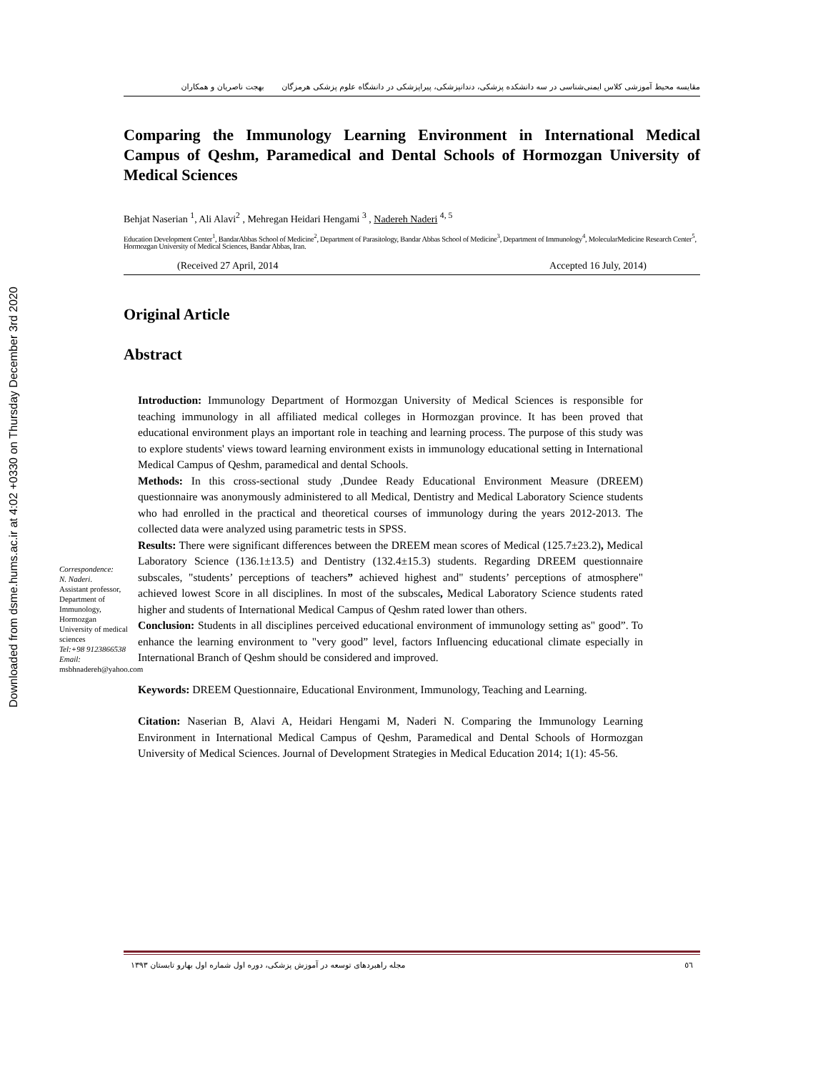Downloaded from dsme.hums.ac.ir at 4:02 +0330 on Thursday December 3rd 2020
مقایسه محیط آموزشی کلاس ایمنی‌شناسی در سه دانشکده پزشکی، دندانپزشکی، پیراپزشکی در دانشگاه علوم پزشکی هرمزگان بهجت ناصریان و همکاران
Comparing the Immunology Learning Environment in International Medical Campus of Qeshm, Paramedical and Dental Schools of Hormozgan University of Medical Sciences
Behjat Naserian <sup>1</sup>, Ali Alavi<sup>2</sup> , Mehregan Heidari Hengami <sup>3</sup> , Nadereh Naderi <sup>4, 5</sup>
Education Development Center<sup>1</sup>, BandarAbbas School of Medicine<sup>2</sup>, Department of Parasitology, Bandar Abbas School of Medicine<sup>3</sup>, Department of Immunology<sup>4</sup>, MolecularMedicine Research Center<sup>5</sup>, Hormozgan University of Medical Sciences, Bandar Abbas, Iran.
(Received 27 April, 2014 Accepted 16 July, 2014)
Original Article
Abstract
Correspondence:
N. Naderi.
Assistant professor, Department of Immunology, Hormozgan University of medical sciences
Tel:+98 9123866538
Email:
msbhnadereh@yahoo.com
Introduction: Immunology Department of Hormozgan University of Medical Sciences is responsible for teaching immunology in all affiliated medical colleges in Hormozgan province. It has been proved that educational environment plays an important role in teaching and learning process. The purpose of this study was to explore students' views toward learning environment exists in immunology educational setting in International Medical Campus of Qeshm, paramedical and dental Schools.
Methods: In this cross-sectional study ,Dundee Ready Educational Environment Measure (DREEM) questionnaire was anonymously administered to all Medical, Dentistry and Medical Laboratory Science students who had enrolled in the practical and theoretical courses of immunology during the years 2012-2013. The collected data were analyzed using parametric tests in SPSS.
Results: There were significant differences between the DREEM mean scores of Medical (125.7±23.2), Medical Laboratory Science (136.1±13.5) and Dentistry (132.4±15.3) students. Regarding DREEM questionnaire subscales, "students’ perceptions of teachers” achieved highest and" students’ perceptions of atmosphere" achieved lowest Score in all disciplines. In most of the subscales, Medical Laboratory Science students rated higher and students of International Medical Campus of Qeshm rated lower than others.
Conclusion: Students in all disciplines perceived educational environment of immunology setting as" good”. To enhance the learning environment to "very good” level, factors Influencing educational climate especially in International Branch of Qeshm should be considered and improved.
Keywords: DREEM Questionnaire, Educational Environment, Immunology, Teaching and Learning.
Citation: Naserian B, Alavi A, Heidari Hengami M, Naderi N. Comparing the Immunology Learning Environment in International Medical Campus of Qeshm, Paramedical and Dental Schools of Hormozgan University of Medical Sciences. Journal of Development Strategies in Medical Education 2014; 1(1): 45-56.
٥٦ مجله راهبردهای توسعه در آموزش پزشکی، دوره اول شماره اول بهارو تابستان ۱۳۹۳